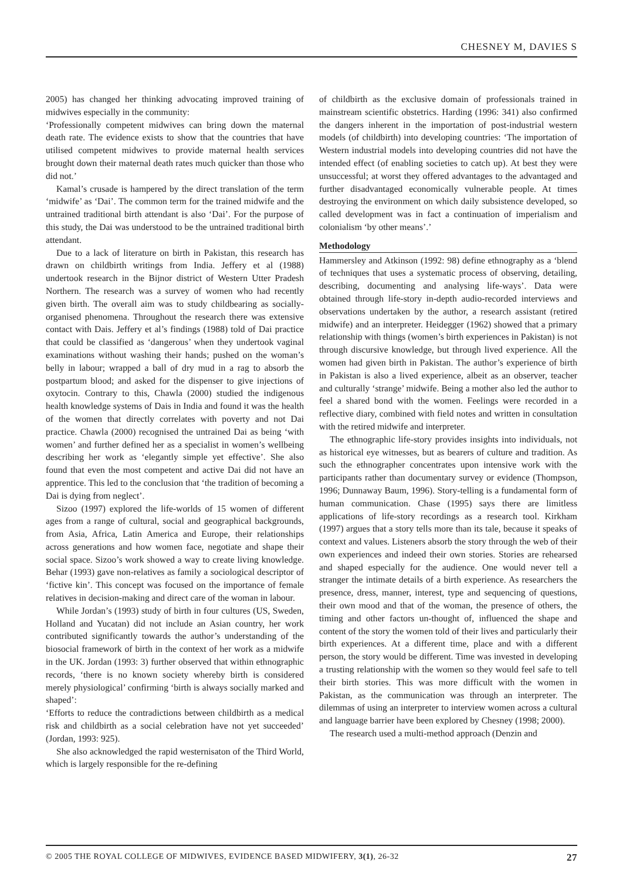CHESNEY M, DAVIES S
2005) has changed her thinking advocating improved training of midwives especially in the community:
‘Professionally competent midwives can bring down the maternal death rate. The evidence exists to show that the countries that have utilised competent midwives to provide maternal health services brought down their maternal death rates much quicker than those who did not.’
Kamal’s crusade is hampered by the direct translation of the term ‘midwife’ as ‘Dai’. The common term for the trained midwife and the untrained traditional birth attendant is also ‘Dai’. For the purpose of this study, the Dai was understood to be the untrained traditional birth attendant.
Due to a lack of literature on birth in Pakistan, this research has drawn on childbirth writings from India. Jeffery et al (1988) undertook research in the Bijnor district of Western Utter Pradesh Northern. The research was a survey of women who had recently given birth. The overall aim was to study childbearing as socially-organised phenomena. Throughout the research there was extensive contact with Dais. Jeffery et al’s findings (1988) told of Dai practice that could be classified as ‘dangerous’ when they undertook vaginal examinations without washing their hands; pushed on the woman’s belly in labour; wrapped a ball of dry mud in a rag to absorb the postpartum blood; and asked for the dispenser to give injections of oxytocin. Contrary to this, Chawla (2000) studied the indigenous health knowledge systems of Dais in India and found it was the health of the women that directly correlates with poverty and not Dai practice. Chawla (2000) recognised the untrained Dai as being ‘with women’ and further defined her as a specialist in women’s wellbeing describing her work as ‘elegantly simple yet effective’. She also found that even the most competent and active Dai did not have an apprentice. This led to the conclusion that ‘the tradition of becoming a Dai is dying from neglect’.
Sizoo (1997) explored the life-worlds of 15 women of different ages from a range of cultural, social and geographical backgrounds, from Asia, Africa, Latin America and Europe, their relationships across generations and how women face, negotiate and shape their social space. Sizoo’s work showed a way to create living knowledge. Behar (1993) gave non-relatives as family a sociological descriptor of ‘fictive kin’. This concept was focused on the importance of female relatives in decision-making and direct care of the woman in labour.
While Jordan’s (1993) study of birth in four cultures (US, Sweden, Holland and Yucatan) did not include an Asian country, her work contributed significantly towards the author’s understanding of the biosocial framework of birth in the context of her work as a midwife in the UK. Jordan (1993: 3) further observed that within ethnographic records, ‘there is no known society whereby birth is considered merely physiological’ confirming ‘birth is always socially marked and shaped’:
‘Efforts to reduce the contradictions between childbirth as a medical risk and childbirth as a social celebration have not yet succeeded’ (Jordan, 1993: 925).
She also acknowledged the rapid westernisaton of the Third World, which is largely responsible for the re-defining
of childbirth as the exclusive domain of professionals trained in mainstream scientific obstetrics. Harding (1996: 341) also confirmed the dangers inherent in the importation of post-industrial western models (of childbirth) into developing countries: ‘The importation of Western industrial models into developing countries did not have the intended effect (of enabling societies to catch up). At best they were unsuccessful; at worst they offered advantages to the advantaged and further disadvantaged economically vulnerable people. At times destroying the environment on which daily subsistence developed, so called development was in fact a continuation of imperialism and colonialism ‘by other means’.’
Methodology
Hammersley and Atkinson (1992: 98) define ethnography as a ‘blend of techniques that uses a systematic process of observing, detailing, describing, documenting and analysing life-ways’. Data were obtained through life-story in-depth audio-recorded interviews and observations undertaken by the author, a research assistant (retired midwife) and an interpreter. Heidegger (1962) showed that a primary relationship with things (women’s birth experiences in Pakistan) is not through discursive knowledge, but through lived experience. All the women had given birth in Pakistan. The author’s experience of birth in Pakistan is also a lived experience, albeit as an observer, teacher and culturally ‘strange’ midwife. Being a mother also led the author to feel a shared bond with the women. Feelings were recorded in a reflective diary, combined with field notes and written in consultation with the retired midwife and interpreter.
The ethnographic life-story provides insights into individuals, not as historical eye witnesses, but as bearers of culture and tradition. As such the ethnographer concentrates upon intensive work with the participants rather than documentary survey or evidence (Thompson, 1996; Dunnaway Baum, 1996). Story-telling is a fundamental form of human communication. Chase (1995) says there are limitless applications of life-story recordings as a research tool. Kirkham (1997) argues that a story tells more than its tale, because it speaks of context and values. Listeners absorb the story through the web of their own experiences and indeed their own stories. Stories are rehearsed and shaped especially for the audience. One would never tell a stranger the intimate details of a birth experience. As researchers the presence, dress, manner, interest, type and sequencing of questions, their own mood and that of the woman, the presence of others, the timing and other factors un-thought of, influenced the shape and content of the story the women told of their lives and particularly their birth experiences. At a different time, place and with a different person, the story would be different. Time was invested in developing a trusting relationship with the women so they would feel safe to tell their birth stories. This was more difficult with the women in Pakistan, as the communication was through an interpreter. The dilemmas of using an interpreter to interview women across a cultural and language barrier have been explored by Chesney (1998; 2000).
The research used a multi-method approach (Denzin and
© 2005 THE ROYAL COLLEGE OF MIDWIVES, EVIDENCE BASED MIDWIFERY, 3(1), 26-32 27